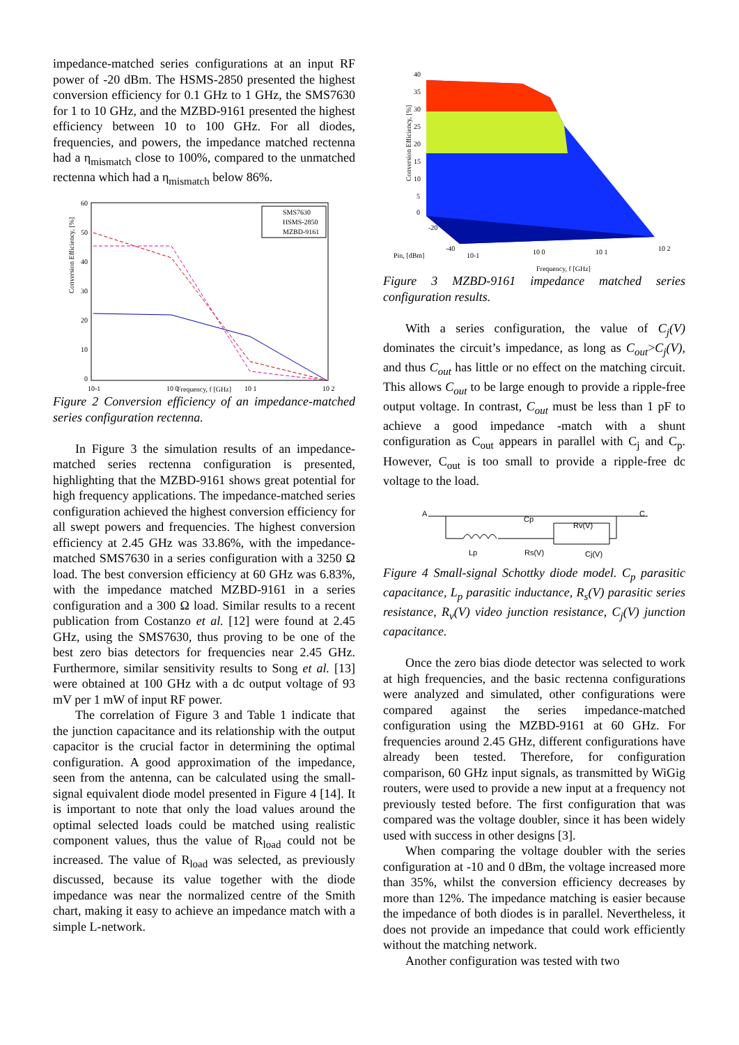impedance-matched series configurations at an input RF power of -20 dBm. The HSMS-2850 presented the highest conversion efficiency for 0.1 GHz to 1 GHz, the SMS7630 for 1 to 10 GHz, and the MZBD-9161 presented the highest efficiency between 10 to 100 GHz. For all diodes, frequencies, and powers, the impedance matched rectenna had a η<sub>mismatch</sub> close to 100%, compared to the unmatched rectenna which had a η<sub>mismatch</sub> below 86%.
Conversion Efficiency, [%]
60
50
40
30
20
10
0
10-1
10 0
10 1
10 2
SMS7630
HSMS-2850
MZBD-9161
Frequency, f [GHz]
Figure 2 Conversion efficiency of an impedance-matched series configuration rectenna.
In Figure 3 the simulation results of an impedance-matched series rectenna configuration is presented, highlighting that the MZBD-9161 shows great potential for high frequency applications. The impedance-matched series configuration achieved the highest conversion efficiency for all swept powers and frequencies. The highest conversion efficiency at 2.45 GHz was 33.86%, with the impedance-matched SMS7630 in a series configuration with a 3250 Ω load. The best conversion efficiency at 60 GHz was 6.83%, with the impedance matched MZBD-9161 in a series configuration and a 300 Ω load. Similar results to a recent publication from Costanzo et al. [12] were found at 2.45 GHz, using the SMS7630, thus proving to be one of the best zero bias detectors for frequencies near 2.45 GHz. Furthermore, similar sensitivity results to Song et al. [13] were obtained at 100 GHz with a dc output voltage of 93 mV per 1 mW of input RF power.
The correlation of Figure 3 and Table 1 indicate that the junction capacitance and its relationship with the output capacitor is the crucial factor in determining the optimal configuration. A good approximation of the impedance, seen from the antenna, can be calculated using the small-signal equivalent diode model presented in Figure 4 [14]. It is important to note that only the load values around the optimal selected loads could be matched using realistic component values, thus the value of R<sub>load</sub> could not be increased. The value of R<sub>load</sub> was selected, as previously discussed, because its value together with the diode impedance was near the normalized centre of the Smith chart, making it easy to achieve an impedance match with a simple L-network.
Conversion Efficiency, [%]
40
35
30
25
20
15
10
5
0
-20
-40
Pin, [dBm]
10-1
10 0
10 1
10 2
Frequency, f [GHz]
Figure 3 MZBD-9161 impedance matched series configuration results.
With a series configuration, the value of C<sub>j</sub>(V) dominates the circuit’s impedance, as long as C<sub>out</sub>>C<sub>j</sub>(V), and thus C<sub>out</sub> has little or no effect on the matching circuit. This allows C<sub>out</sub> to be large enough to provide a ripple-free output voltage. In contrast, C<sub>out</sub> must be less than 1 pF to achieve a good impedance -match with a shunt configuration as C<sub>out</sub> appears in parallel with C<sub>j</sub> and C<sub>p</sub>. However, C<sub>out</sub> is too small to provide a ripple-free dc voltage to the load.
A
Cp
Rv(V)
C
Lp
Rs(V)
Cj(V)
Figure 4 Small-signal Schottky diode model. C<sub>p</sub> parasitic capacitance, L<sub>p</sub> parasitic inductance, R<sub>s</sub>(V) parasitic series resistance, R<sub>v</sub>(V) video junction resistance, C<sub>j</sub>(V) junction capacitance.
Once the zero bias diode detector was selected to work at high frequencies, and the basic rectenna configurations were analyzed and simulated, other configurations were compared against the series impedance-matched configuration using the MZBD-9161 at 60 GHz. For frequencies around 2.45 GHz, different configurations have already been tested. Therefore, for configuration comparison, 60 GHz input signals, as transmitted by WiGig routers, were used to provide a new input at a frequency not previously tested before. The first configuration that was compared was the voltage doubler, since it has been widely used with success in other designs [3].
When comparing the voltage doubler with the series configuration at -10 and 0 dBm, the voltage increased more than 35%, whilst the conversion efficiency decreases by more than 12%. The impedance matching is easier because the impedance of both diodes is in parallel. Nevertheless, it does not provide an impedance that could work efficiently without the matching network.
Another configuration was tested with two